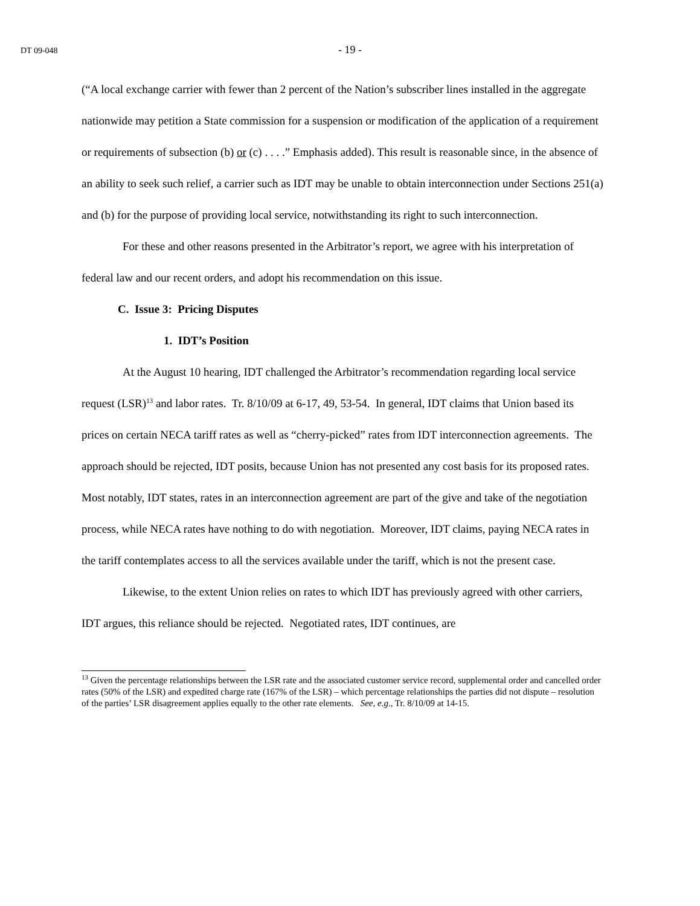DT 09-048
- 19 -
(“A local exchange carrier with fewer than 2 percent of the Nation’s subscriber lines installed in the aggregate nationwide may petition a State commission for a suspension or modification of the application of a requirement or requirements of subsection (b) or (c) . . . .” Emphasis added). This result is reasonable since, in the absence of an ability to seek such relief, a carrier such as IDT may be unable to obtain interconnection under Sections 251(a) and (b) for the purpose of providing local service, notwithstanding its right to such interconnection.
For these and other reasons presented in the Arbitrator’s report, we agree with his interpretation of federal law and our recent orders, and adopt his recommendation on this issue.
C. Issue 3: Pricing Disputes
1. IDT’s Position
At the August 10 hearing, IDT challenged the Arbitrator’s recommendation regarding local service request (LSR)<sup>13</sup> and labor rates. Tr. 8/10/09 at 6-17, 49, 53-54. In general, IDT claims that Union based its prices on certain NECA tariff rates as well as “cherry-picked” rates from IDT interconnection agreements. The approach should be rejected, IDT posits, because Union has not presented any cost basis for its proposed rates. Most notably, IDT states, rates in an interconnection agreement are part of the give and take of the negotiation process, while NECA rates have nothing to do with negotiation. Moreover, IDT claims, paying NECA rates in the tariff contemplates access to all the services available under the tariff, which is not the present case.
Likewise, to the extent Union relies on rates to which IDT has previously agreed with other carriers, IDT argues, this reliance should be rejected. Negotiated rates, IDT continues, are
<sup>13</sup> Given the percentage relationships between the LSR rate and the associated customer service record, supplemental order and cancelled order rates (50% of the LSR) and expedited charge rate (167% of the LSR) – which percentage relationships the parties did not dispute – resolution of the parties’ LSR disagreement applies equally to the other rate elements. See, e.g., Tr. 8/10/09 at 14-15.